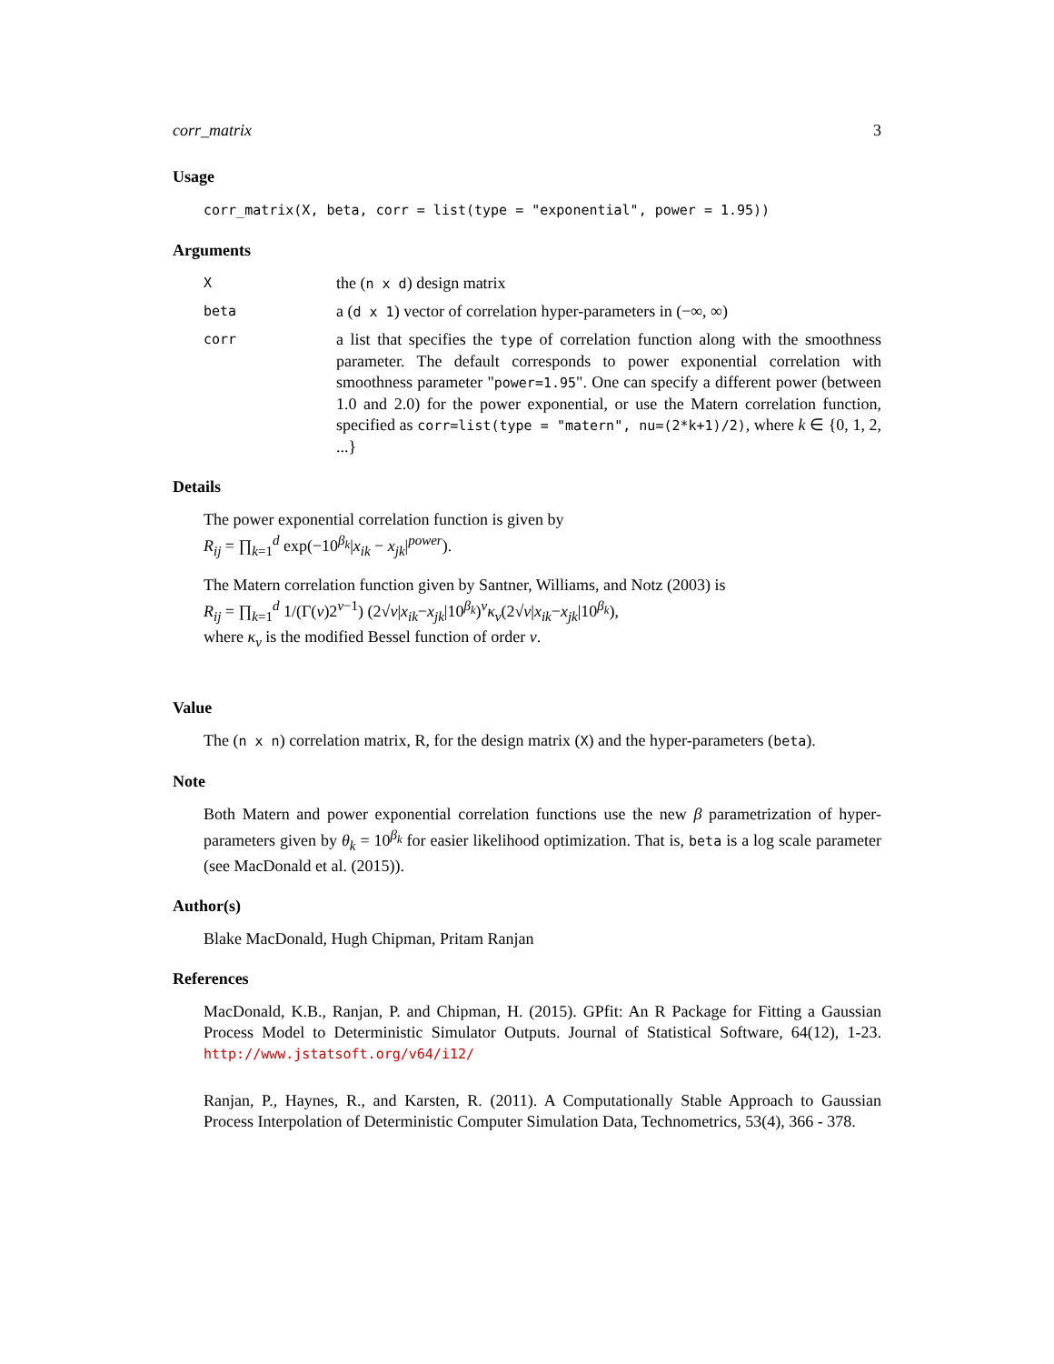corr_matrix 3
Usage
corr_matrix(X, beta, corr = list(type = "exponential", power = 1.95))
Arguments
X
the (n x d) design matrix
beta
a (d x 1) vector of correlation hyper-parameters in (−∞, ∞)
corr
a list that specifies the type of correlation function along with the smoothness parameter. The default corresponds to power exponential correlation with smoothness parameter "power=1.95". One can specify a different power (between 1.0 and 2.0) for the power exponential, or use the Matern correlation function, specified as corr=list(type = "matern", nu=(2*k+1)/2), where k ∈ {0, 1, 2, ...}
Details
The power exponential correlation function is given by
R<sub>ij</sub> = ∏<sub>k=1</sub><sup>d</sup> exp(−10<sup>β<sub>k</sub></sup>|x<sub>ik</sub> − x<sub>jk</sub>|<sup>power</sup>).
The Matern correlation function given by Santner, Williams, and Notz (2003) is
R<sub>ij</sub> = ∏<sub>k=1</sub><sup>d</sup> 1/(Γ(ν)2<sup>ν−1</sup>) (2√ν|x<sub>ik</sub>−x<sub>jk</sub>|10<sup>β<sub>k</sub></sup>)<sup>ν</sup>κ<sub>ν</sub>(2√ν|x<sub>ik</sub>−x<sub>jk</sub>|10<sup>β<sub>k</sub></sup>),
where κ<sub>ν</sub> is the modified Bessel function of order ν.
Value
The (n x n) correlation matrix, R, for the design matrix (X) and the hyper-parameters (beta).
Note
Both Matern and power exponential correlation functions use the new β parametrization of hyper-parameters given by θ<sub>k</sub> = 10<sup>β<sub>k</sub></sup> for easier likelihood optimization. That is, beta is a log scale parameter (see MacDonald et al. (2015)).
Author(s)
Blake MacDonald, Hugh Chipman, Pritam Ranjan
References
MacDonald, K.B., Ranjan, P. and Chipman, H. (2015). GPfit: An R Package for Fitting a Gaussian Process Model to Deterministic Simulator Outputs. Journal of Statistical Software, 64(12), 1-23. http://www.jstatsoft.org/v64/i12/
Ranjan, P., Haynes, R., and Karsten, R. (2011). A Computationally Stable Approach to Gaussian Process Interpolation of Deterministic Computer Simulation Data, Technometrics, 53(4), 366 - 378.